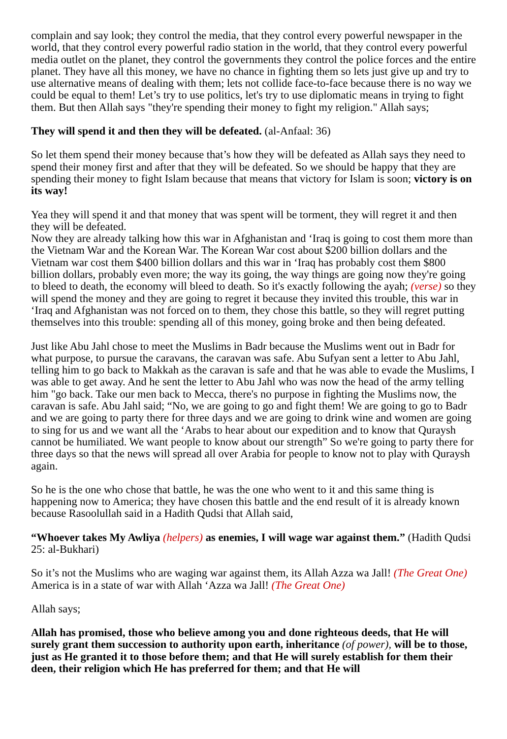complain and say look; they control the media, that they control every powerful newspaper in the world, that they control every powerful radio station in the world, that they control every powerful media outlet on the planet, they control the governments they control the police forces and the entire planet. They have all this money, we have no chance in fighting them so lets just give up and try to use alternative means of dealing with them; lets not collide face-to-face because there is no way we could be equal to them! Let’s try to use politics, let's try to use diplomatic means in trying to fight them. But then Allah says "they're spending their money to fight my religion." Allah says;
They will spend it and then they will be defeated. (al-Anfaal: 36)
So let them spend their money because that’s how they will be defeated as Allah says they need to spend their money first and after that they will be defeated. So we should be happy that they are spending their money to fight Islam because that means that victory for Islam is soon; victory is on its way!
Yea they will spend it and that money that was spent will be torment, they will regret it and then they will be defeated.
Now they are already talking how this war in Afghanistan and ‘Iraq is going to cost them more than the Vietnam War and the Korean War. The Korean War cost about $200 billion dollars and the Vietnam war cost them $400 billion dollars and this war in ‘Iraq has probably cost them $800 billion dollars, probably even more; the way its going, the way things are going now they're going to bleed to death, the economy will bleed to death. So it's exactly following the ayah; (verse) so they will spend the money and they are going to regret it because they invited this trouble, this war in ‘Iraq and Afghanistan was not forced on to them, they chose this battle, so they will regret putting themselves into this trouble: spending all of this money, going broke and then being defeated.
Just like Abu Jahl chose to meet the Muslims in Badr because the Muslims went out in Badr for what purpose, to pursue the caravans, the caravan was safe. Abu Sufyan sent a letter to Abu Jahl, telling him to go back to Makkah as the caravan is safe and that he was able to evade the Muslims, I was able to get away. And he sent the letter to Abu Jahl who was now the head of the army telling him "go back. Take our men back to Mecca, there's no purpose in fighting the Muslims now, the caravan is safe. Abu Jahl said; “No, we are going to go and fight them! We are going to go to Badr and we are going to party there for three days and we are going to drink wine and women are going to sing for us and we want all the ‘Arabs to hear about our expedition and to know that Quraysh cannot be humiliated. We want people to know about our strength” So we're going to party there for three days so that the news will spread all over Arabia for people to know not to play with Quraysh again.
So he is the one who chose that battle, he was the one who went to it and this same thing is happening now to America; they have chosen this battle and the end result of it is already known because Rasoolullah said in a Hadith Qudsi that Allah said,
“Whoever takes My Awliya (helpers) as enemies, I will wage war against them.” (Hadith Qudsi 25: al-Bukhari)
So it’s not the Muslims who are waging war against them, its Allah Azza wa Jall! (The Great One) America is in a state of war with Allah ‘Azza wa Jall! (The Great One)
Allah says;
Allah has promised, those who believe among you and done righteous deeds, that He will surely grant them succession to authority upon earth, inheritance (of power), will be to those, just as He granted it to those before them; and that He will surely establish for them their deen, their religion which He has preferred for them; and that He will